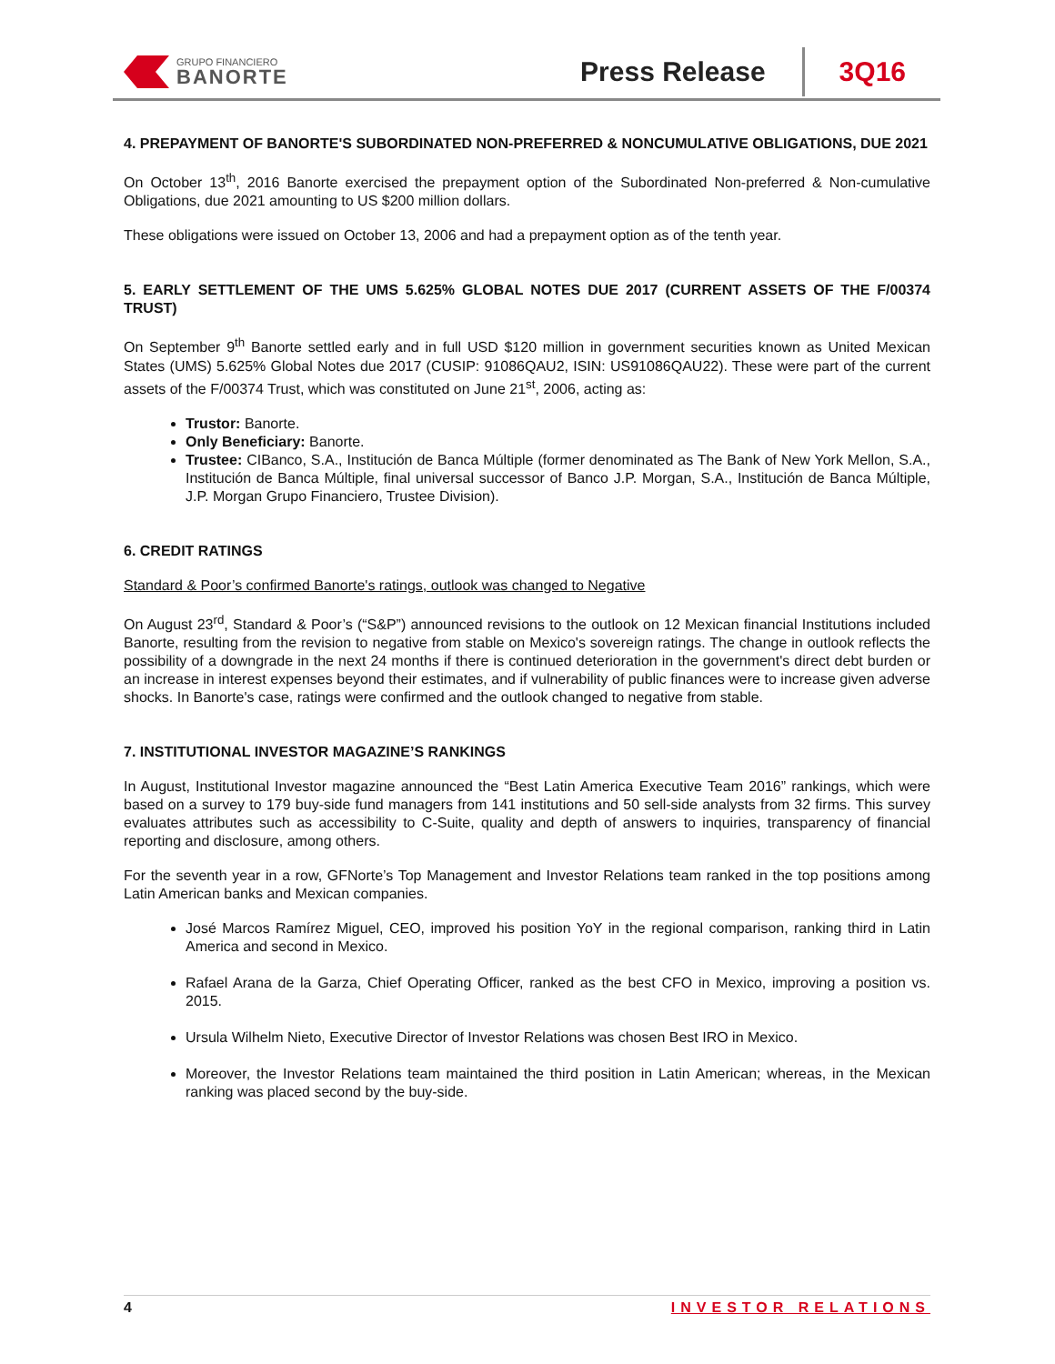GRUPO FINANCIERO
BANORTE
Press Release
3Q16
4. PREPAYMENT OF BANORTE'S SUBORDINATED NON-PREFERRED & NONCUMULATIVE OBLIGATIONS, DUE 2021
On October 13<sup>th</sup>, 2016 Banorte exercised the prepayment option of the Subordinated Non-preferred & Non-cumulative Obligations, due 2021 amounting to US $200 million dollars.
These obligations were issued on October 13, 2006 and had a prepayment option as of the tenth year.
5. EARLY SETTLEMENT OF THE UMS 5.625% GLOBAL NOTES DUE 2017 (CURRENT ASSETS OF THE F/00374 TRUST)
On September 9<sup>th</sup> Banorte settled early and in full USD $120 million in government securities known as United Mexican States (UMS) 5.625% Global Notes due 2017 (CUSIP: 91086QAU2, ISIN: US91086QAU22). These were part of the current assets of the F/00374 Trust, which was constituted on June 21<sup>st</sup>, 2006, acting as:
Trustor: Banorte.
Only Beneficiary: Banorte.
Trustee: CIBanco, S.A., Institución de Banca Múltiple (former denominated as The Bank of New York Mellon, S.A., Institución de Banca Múltiple, final universal successor of Banco J.P. Morgan, S.A., Institución de Banca Múltiple, J.P. Morgan Grupo Financiero, Trustee Division).
6. CREDIT RATINGS
Standard & Poor’s confirmed Banorte's ratings, outlook was changed to Negative
On August 23<sup>rd</sup>, Standard & Poor’s (“S&P”) announced revisions to the outlook on 12 Mexican financial Institutions included Banorte, resulting from the revision to negative from stable on Mexico's sovereign ratings. The change in outlook reflects the possibility of a downgrade in the next 24 months if there is continued deterioration in the government's direct debt burden or an increase in interest expenses beyond their estimates, and if vulnerability of public finances were to increase given adverse shocks. In Banorte's case, ratings were confirmed and the outlook changed to negative from stable.
7. INSTITUTIONAL INVESTOR MAGAZINE’S RANKINGS
In August, Institutional Investor magazine announced the “Best Latin America Executive Team 2016” rankings, which were based on a survey to 179 buy-side fund managers from 141 institutions and 50 sell-side analysts from 32 firms. This survey evaluates attributes such as accessibility to C-Suite, quality and depth of answers to inquiries, transparency of financial reporting and disclosure, among others.
For the seventh year in a row, GFNorte’s Top Management and Investor Relations team ranked in the top positions among Latin American banks and Mexican companies.
José Marcos Ramírez Miguel, CEO, improved his position YoY in the regional comparison, ranking third in Latin America and second in Mexico.
Rafael Arana de la Garza, Chief Operating Officer, ranked as the best CFO in Mexico, improving a position vs. 2015.
Ursula Wilhelm Nieto, Executive Director of Investor Relations was chosen Best IRO in Mexico.
Moreover, the Investor Relations team maintained the third position in Latin American; whereas, in the Mexican ranking was placed second by the buy-side.
4 INVESTOR RELATIONS